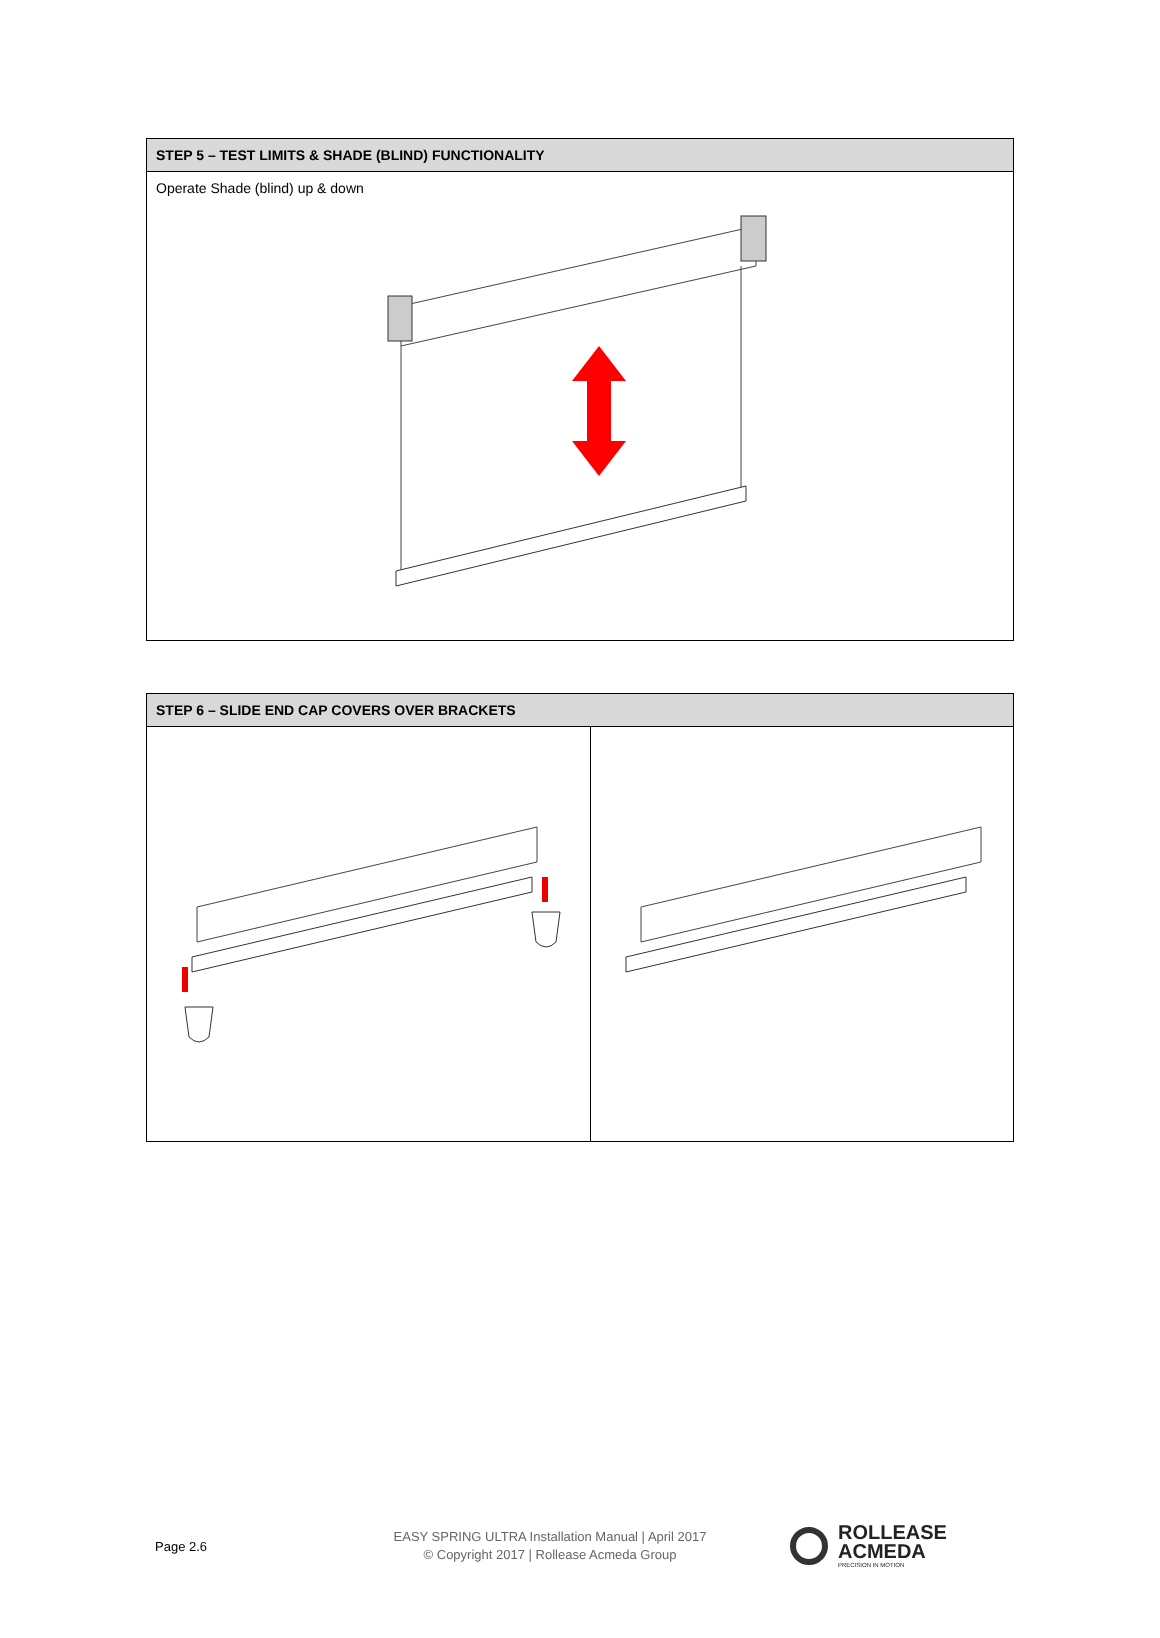| STEP 5 – TEST LIMITS & SHADE (BLIND) FUNCTIONALITY |
| --- |
| Operate Shade (blind) up & down |
| STEP 6 – SLIDE END CAP COVERS OVER BRACKETS | |
| --- | --- |
Page 2.6
EASY SPRING ULTRA Installation Manual | April 2017
© Copyright 2017 | Rollease Acmeda Group
ROLLEASE
ACMEDA
PRECISION IN MOTION